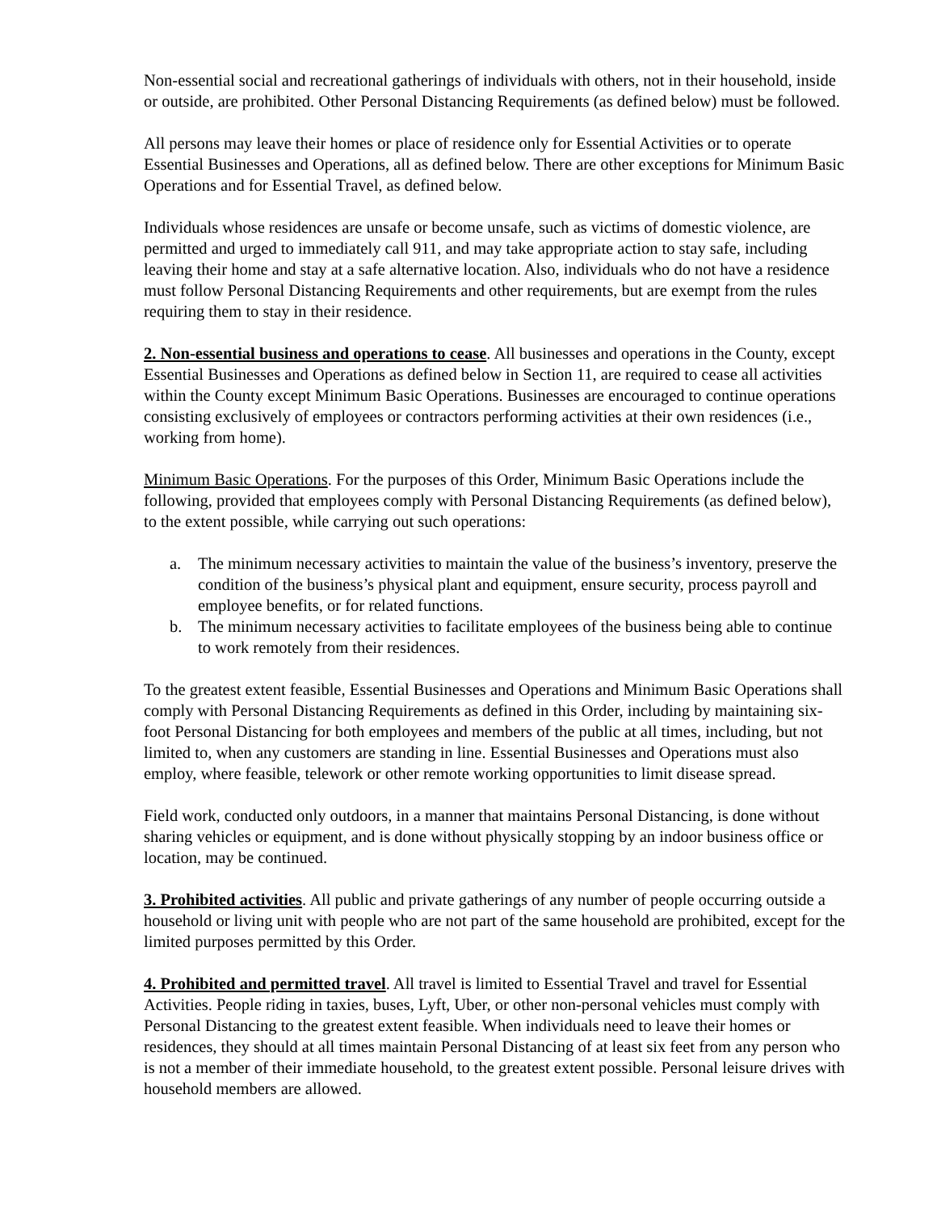Non-essential social and recreational gatherings of individuals with others, not in their household, inside or outside, are prohibited. Other Personal Distancing Requirements (as defined below) must be followed.
All persons may leave their homes or place of residence only for Essential Activities or to operate Essential Businesses and Operations, all as defined below. There are other exceptions for Minimum Basic Operations and for Essential Travel, as defined below.
Individuals whose residences are unsafe or become unsafe, such as victims of domestic violence, are permitted and urged to immediately call 911, and may take appropriate action to stay safe, including leaving their home and stay at a safe alternative location. Also, individuals who do not have a residence must follow Personal Distancing Requirements and other requirements, but are exempt from the rules requiring them to stay in their residence.
2. Non-essential business and operations to cease. All businesses and operations in the County, except Essential Businesses and Operations as defined below in Section 11, are required to cease all activities within the County except Minimum Basic Operations. Businesses are encouraged to continue operations consisting exclusively of employees or contractors performing activities at their own residences (i.e., working from home).
Minimum Basic Operations. For the purposes of this Order, Minimum Basic Operations include the following, provided that employees comply with Personal Distancing Requirements (as defined below), to the extent possible, while carrying out such operations:
a. The minimum necessary activities to maintain the value of the business’s inventory, preserve the condition of the business’s physical plant and equipment, ensure security, process payroll and employee benefits, or for related functions.
b. The minimum necessary activities to facilitate employees of the business being able to continue to work remotely from their residences.
To the greatest extent feasible, Essential Businesses and Operations and Minimum Basic Operations shall comply with Personal Distancing Requirements as defined in this Order, including by maintaining six-foot Personal Distancing for both employees and members of the public at all times, including, but not limited to, when any customers are standing in line. Essential Businesses and Operations must also employ, where feasible, telework or other remote working opportunities to limit disease spread.
Field work, conducted only outdoors, in a manner that maintains Personal Distancing, is done without sharing vehicles or equipment, and is done without physically stopping by an indoor business office or location, may be continued.
3. Prohibited activities. All public and private gatherings of any number of people occurring outside a household or living unit with people who are not part of the same household are prohibited, except for the limited purposes permitted by this Order.
4. Prohibited and permitted travel. All travel is limited to Essential Travel and travel for Essential Activities. People riding in taxies, buses, Lyft, Uber, or other non-personal vehicles must comply with Personal Distancing to the greatest extent feasible. When individuals need to leave their homes or residences, they should at all times maintain Personal Distancing of at least six feet from any person who is not a member of their immediate household, to the greatest extent possible. Personal leisure drives with household members are allowed.